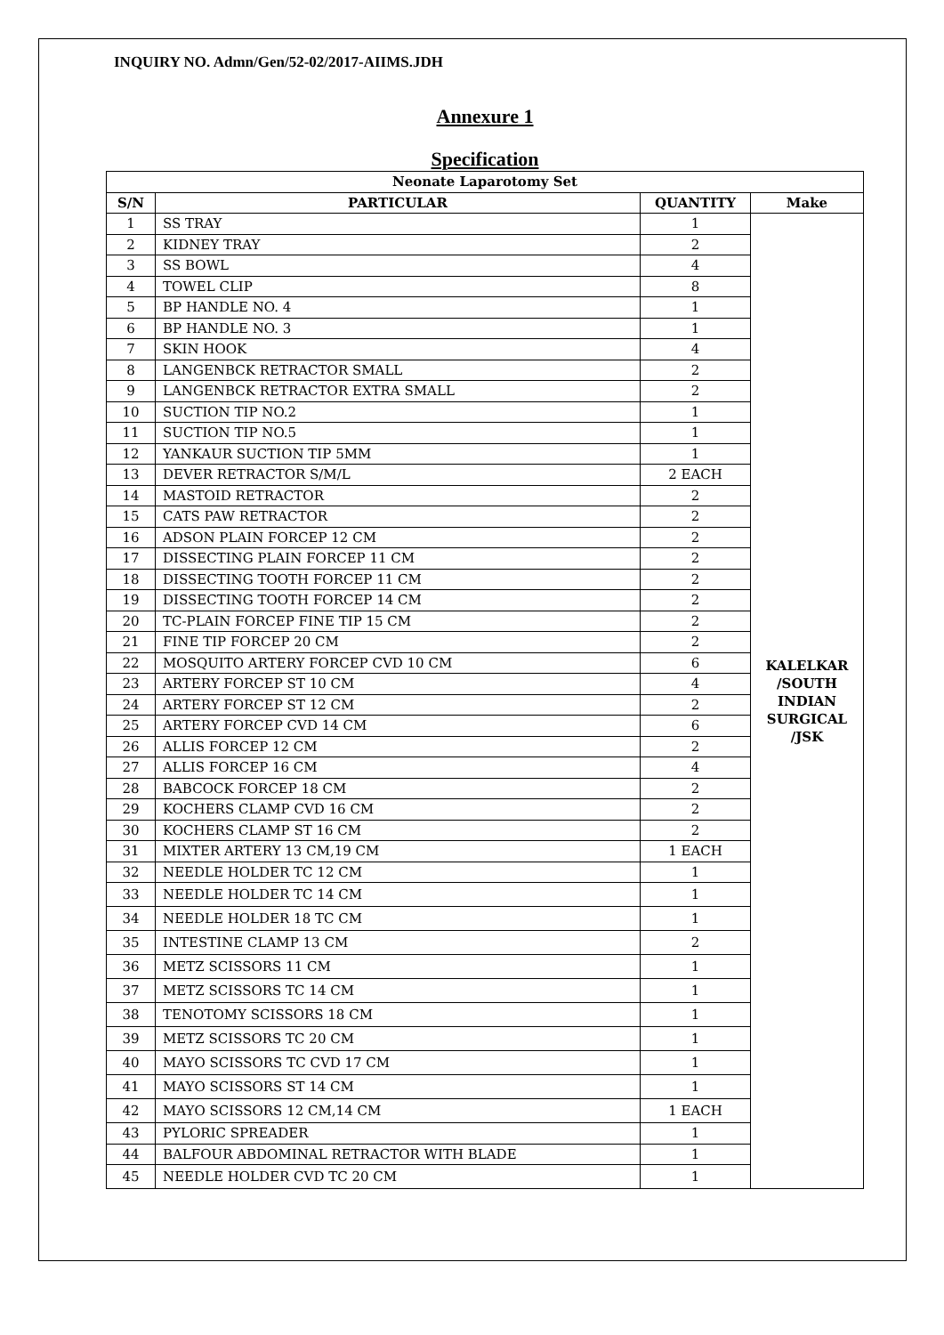INQUIRY NO. Admn/Gen/52-02/2017-AIIMS.JDH
Annexure 1
Specification
| Neonate Laparotomy Set | | | |
| --- | --- | --- | --- |
| S/N | PARTICULAR | QUANTITY | Make |
| 1 | SS TRAY | 1 | KALELKAR /SOUTH INDIAN SURGICAL /JSK |
| 2 | KIDNEY TRAY | 2 | |
| 3 | SS BOWL | 4 | |
| 4 | TOWEL CLIP | 8 | |
| 5 | BP HANDLE NO. 4 | 1 | |
| 6 | BP HANDLE NO. 3 | 1 | |
| 7 | SKIN HOOK | 4 | |
| 8 | LANGENBCK RETRACTOR SMALL | 2 | |
| 9 | LANGENBCK RETRACTOR EXTRA SMALL | 2 | |
| 10 | SUCTION TIP NO.2 | 1 | |
| 11 | SUCTION TIP NO.5 | 1 | |
| 12 | YANKAUR SUCTION TIP 5MM | 1 | |
| 13 | DEVER RETRACTOR S/M/L | 2 EACH | |
| 14 | MASTOID RETRACTOR | 2 | |
| 15 | CATS PAW RETRACTOR | 2 | |
| 16 | ADSON PLAIN FORCEP 12 CM | 2 | |
| 17 | DISSECTING PLAIN FORCEP 11 CM | 2 | |
| 18 | DISSECTING TOOTH FORCEP 11 CM | 2 | |
| 19 | DISSECTING TOOTH FORCEP 14 CM | 2 | |
| 20 | TC-PLAIN FORCEP FINE TIP 15 CM | 2 | |
| 21 | FINE TIP FORCEP 20 CM | 2 | |
| 22 | MOSQUITO ARTERY FORCEP CVD 10 CM | 6 | |
| 23 | ARTERY FORCEP ST 10 CM | 4 | |
| 24 | ARTERY FORCEP ST 12 CM | 2 | |
| 25 | ARTERY FORCEP CVD 14 CM | 6 | |
| 26 | ALLIS FORCEP 12 CM | 2 | |
| 27 | ALLIS FORCEP 16 CM | 4 | |
| 28 | BABCOCK FORCEP 18 CM | 2 | |
| 29 | KOCHERS CLAMP CVD 16 CM | 2 | |
| 30 | KOCHERS CLAMP ST 16 CM | 2 | |
| 31 | MIXTER ARTERY 13 CM,19 CM | 1 EACH | |
| 32 | NEEDLE HOLDER TC 12 CM | 1 | |
| 33 | NEEDLE HOLDER TC 14 CM | 1 | |
| 34 | NEEDLE HOLDER 18 TC CM | 1 | |
| 35 | INTESTINE CLAMP 13 CM | 2 | |
| 36 | METZ SCISSORS 11 CM | 1 | |
| 37 | METZ SCISSORS TC 14 CM | 1 | |
| 38 | TENOTOMY SCISSORS 18 CM | 1 | |
| 39 | METZ SCISSORS TC 20 CM | 1 | |
| 40 | MAYO SCISSORS TC CVD 17 CM | 1 | |
| 41 | MAYO SCISSORS ST 14 CM | 1 | |
| 42 | MAYO SCISSORS 12 CM,14 CM | 1 EACH | |
| 43 | PYLORIC SPREADER | 1 | |
| 44 | BALFOUR ABDOMINAL RETRACTOR WITH BLADE | 1 | |
| 45 | NEEDLE HOLDER CVD TC 20 CM | 1 | |